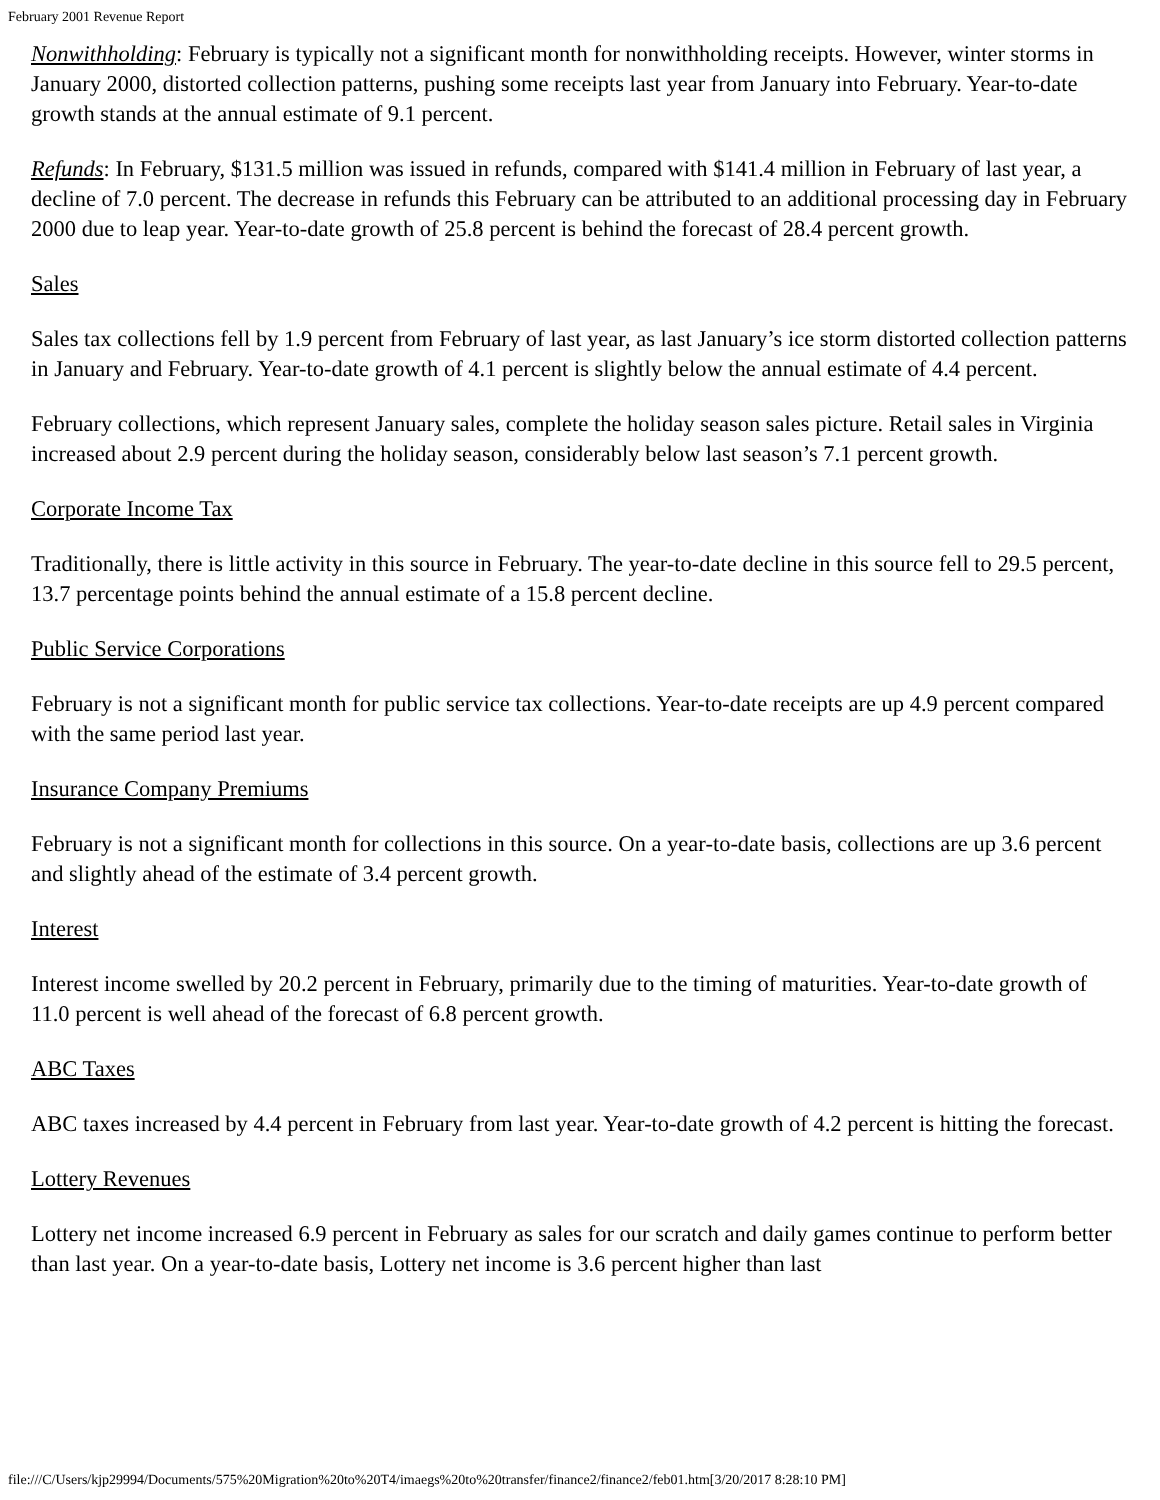February 2001 Revenue Report
Nonwithholding: February is typically not a significant month for nonwithholding receipts. However, winter storms in January 2000, distorted collection patterns, pushing some receipts last year from January into February. Year-to-date growth stands at the annual estimate of 9.1 percent.
Refunds: In February, $131.5 million was issued in refunds, compared with $141.4 million in February of last year, a decline of 7.0 percent. The decrease in refunds this February can be attributed to an additional processing day in February 2000 due to leap year. Year-to-date growth of 25.8 percent is behind the forecast of 28.4 percent growth.
Sales
Sales tax collections fell by 1.9 percent from February of last year, as last January’s ice storm distorted collection patterns in January and February. Year-to-date growth of 4.1 percent is slightly below the annual estimate of 4.4 percent.
February collections, which represent January sales, complete the holiday season sales picture. Retail sales in Virginia increased about 2.9 percent during the holiday season, considerably below last season’s 7.1 percent growth.
Corporate Income Tax
Traditionally, there is little activity in this source in February. The year-to-date decline in this source fell to 29.5 percent, 13.7 percentage points behind the annual estimate of a 15.8 percent decline.
Public Service Corporations
February is not a significant month for public service tax collections. Year-to-date receipts are up 4.9 percent compared with the same period last year.
Insurance Company Premiums
February is not a significant month for collections in this source. On a year-to-date basis, collections are up 3.6 percent and slightly ahead of the estimate of 3.4 percent growth.
Interest
Interest income swelled by 20.2 percent in February, primarily due to the timing of maturities. Year-to-date growth of 11.0 percent is well ahead of the forecast of 6.8 percent growth.
ABC Taxes
ABC taxes increased by 4.4 percent in February from last year. Year-to-date growth of 4.2 percent is hitting the forecast.
Lottery Revenues
Lottery net income increased 6.9 percent in February as sales for our scratch and daily games continue to perform better than last year. On a year-to-date basis, Lottery net income is 3.6 percent higher than last
file:///C/Users/kjp29994/Documents/575%20Migration%20to%20T4/imaegs%20to%20transfer/finance2/finance2/feb01.htm[3/20/2017 8:28:10 PM]